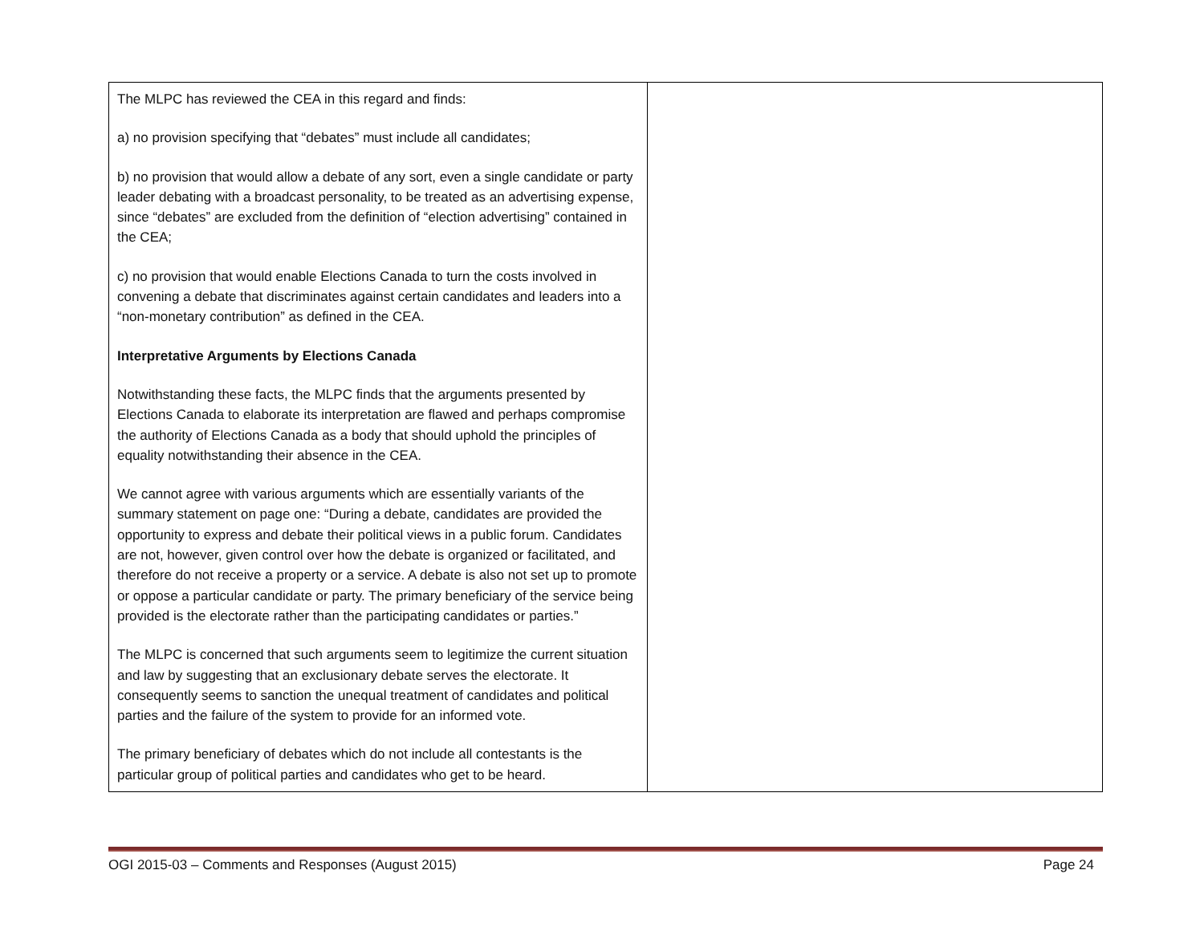| The MLPC has reviewed the CEA in this regard and finds: a) no provision specifying that “debates” must include all candidates; b) no provision that would allow a debate of any sort, even a single candidate or party leader debating with a broadcast personality, to be treated as an advertising expense, since “debates” are excluded from the definition of “election advertising” contained in the CEA; c) no provision that would enable Elections Canada to turn the costs involved in convening a debate that discriminates against certain candidates and leaders into a “non-monetary contribution” as defined in the CEA. Interpretative Arguments by Elections Canada Notwithstanding these facts, the MLPC finds that the arguments presented by Elections Canada to elaborate its interpretation are flawed and perhaps compromise the authority of Elections Canada as a body that should uphold the principles of equality notwithstanding their absence in the CEA. We cannot agree with various arguments which are essentially variants of the summary statement on page one: “During a debate, candidates are provided the opportunity to express and debate their political views in a public forum. Candidates are not, however, given control over how the debate is organized or facilitated, and therefore do not receive a property or a service. A debate is also not set up to promote or oppose a particular candidate or party. The primary beneficiary of the service being provided is the electorate rather than the participating candidates or parties.” The MLPC is concerned that such arguments seem to legitimize the current situation and law by suggesting that an exclusionary debate serves the electorate. It consequently seems to sanction the unequal treatment of candidates and political parties and the failure of the system to provide for an informed vote. The primary beneficiary of debates which do not include all contestants is the particular group of political parties and candidates who get to be heard. | |
OGI 2015-03 – Comments and Responses (August 2015) Page 24